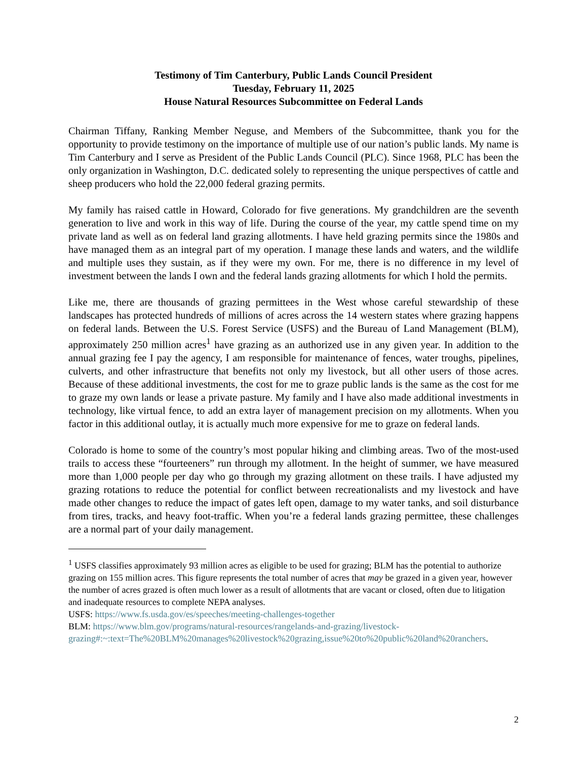Testimony of Tim Canterbury, Public Lands Council President
Tuesday, February 11, 2025
House Natural Resources Subcommittee on Federal Lands
Chairman Tiffany, Ranking Member Neguse, and Members of the Subcommittee, thank you for the opportunity to provide testimony on the importance of multiple use of our nation’s public lands. My name is Tim Canterbury and I serve as President of the Public Lands Council (PLC). Since 1968, PLC has been the only organization in Washington, D.C. dedicated solely to representing the unique perspectives of cattle and sheep producers who hold the 22,000 federal grazing permits.
My family has raised cattle in Howard, Colorado for five generations. My grandchildren are the seventh generation to live and work in this way of life. During the course of the year, my cattle spend time on my private land as well as on federal land grazing allotments. I have held grazing permits since the 1980s and have managed them as an integral part of my operation. I manage these lands and waters, and the wildlife and multiple uses they sustain, as if they were my own. For me, there is no difference in my level of investment between the lands I own and the federal lands grazing allotments for which I hold the permits.
Like me, there are thousands of grazing permittees in the West whose careful stewardship of these landscapes has protected hundreds of millions of acres across the 14 western states where grazing happens on federal lands. Between the U.S. Forest Service (USFS) and the Bureau of Land Management (BLM), approximately 250 million acres<sup>1</sup> have grazing as an authorized use in any given year. In addition to the annual grazing fee I pay the agency, I am responsible for maintenance of fences, water troughs, pipelines, culverts, and other infrastructure that benefits not only my livestock, but all other users of those acres. Because of these additional investments, the cost for me to graze public lands is the same as the cost for me to graze my own lands or lease a private pasture. My family and I have also made additional investments in technology, like virtual fence, to add an extra layer of management precision on my allotments. When you factor in this additional outlay, it is actually much more expensive for me to graze on federal lands.
Colorado is home to some of the country’s most popular hiking and climbing areas. Two of the most-used trails to access these “fourteeners” run through my allotment. In the height of summer, we have measured more than 1,000 people per day who go through my grazing allotment on these trails. I have adjusted my grazing rotations to reduce the potential for conflict between recreationalists and my livestock and have made other changes to reduce the impact of gates left open, damage to my water tanks, and soil disturbance from tires, tracks, and heavy foot-traffic. When you’re a federal lands grazing permittee, these challenges are a normal part of your daily management.
<sup>1</sup> USFS classifies approximately 93 million acres as eligible to be used for grazing; BLM has the potential to authorize grazing on 155 million acres. This figure represents the total number of acres that may be grazed in a given year, however the number of acres grazed is often much lower as a result of allotments that are vacant or closed, often due to litigation and inadequate resources to complete NEPA analyses.
USFS: https://www.fs.usda.gov/es/speeches/meeting-challenges-together
BLM: https://www.blm.gov/programs/natural-resources/rangelands-and-grazing/livestock-grazing#:~:text=The%20BLM%20manages%20livestock%20grazing,issue%20to%20public%20land%20ranchers.
2